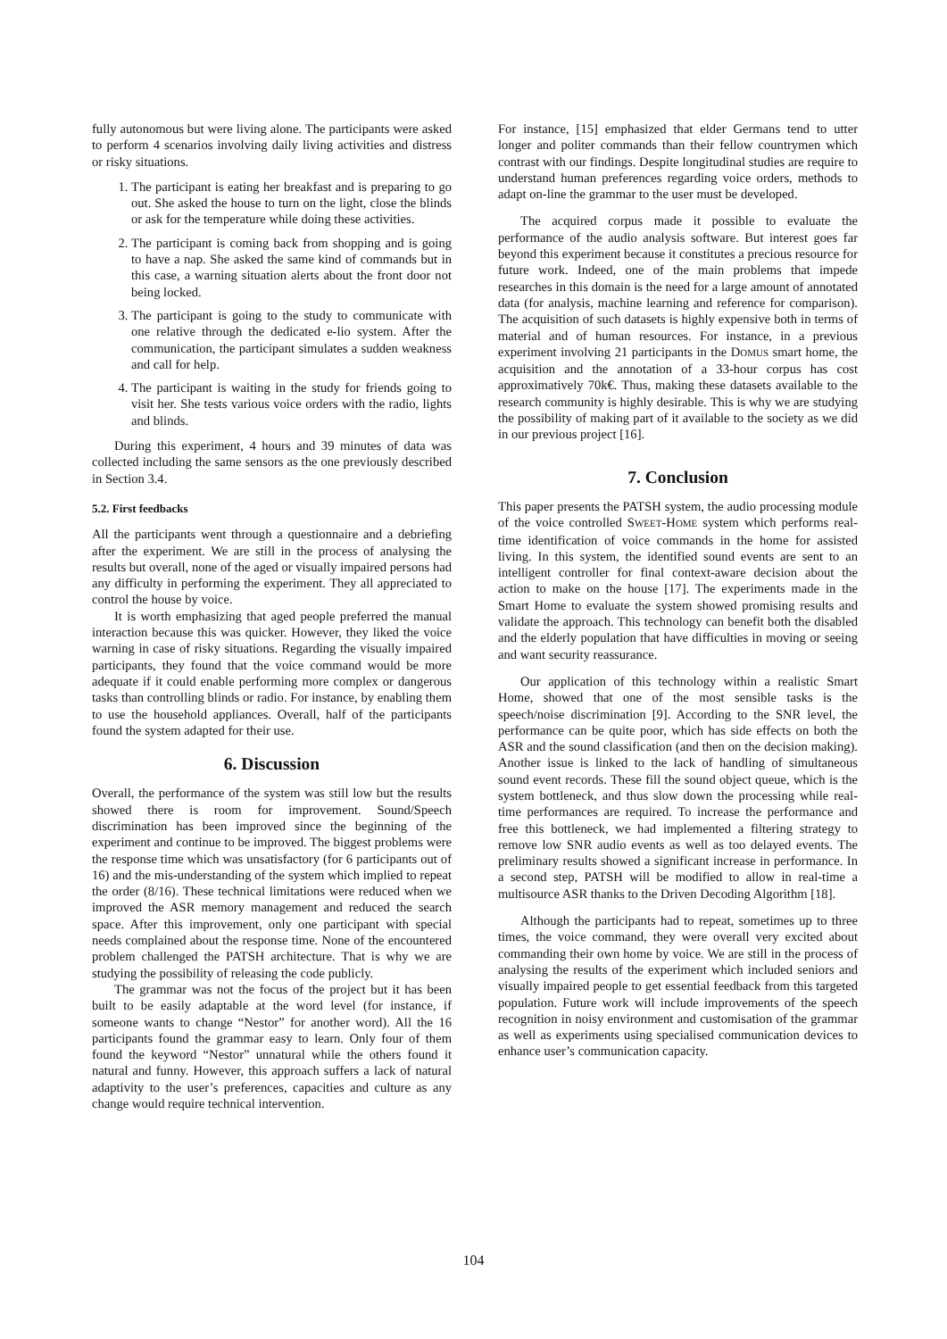fully autonomous but were living alone. The participants were asked to perform 4 scenarios involving daily living activities and distress or risky situations.
1. The participant is eating her breakfast and is preparing to go out. She asked the house to turn on the light, close the blinds or ask for the temperature while doing these activities.
2. The participant is coming back from shopping and is going to have a nap. She asked the same kind of commands but in this case, a warning situation alerts about the front door not being locked.
3. The participant is going to the study to communicate with one relative through the dedicated e-lio system. After the communication, the participant simulates a sudden weakness and call for help.
4. The participant is waiting in the study for friends going to visit her. She tests various voice orders with the radio, lights and blinds.
During this experiment, 4 hours and 39 minutes of data was collected including the same sensors as the one previously described in Section 3.4.
5.2. First feedbacks
All the participants went through a questionnaire and a debriefing after the experiment. We are still in the process of analysing the results but overall, none of the aged or visually impaired persons had any difficulty in performing the experiment. They all appreciated to control the house by voice.
It is worth emphasizing that aged people preferred the manual interaction because this was quicker. However, they liked the voice warning in case of risky situations. Regarding the visually impaired participants, they found that the voice command would be more adequate if it could enable performing more complex or dangerous tasks than controlling blinds or radio. For instance, by enabling them to use the household appliances. Overall, half of the participants found the system adapted for their use.
6. Discussion
Overall, the performance of the system was still low but the results showed there is room for improvement. Sound/Speech discrimination has been improved since the beginning of the experiment and continue to be improved. The biggest problems were the response time which was unsatisfactory (for 6 participants out of 16) and the mis-understanding of the system which implied to repeat the order (8/16). These technical limitations were reduced when we improved the ASR memory management and reduced the search space. After this improvement, only one participant with special needs complained about the response time. None of the encountered problem challenged the PATSH architecture. That is why we are studying the possibility of releasing the code publicly.
The grammar was not the focus of the project but it has been built to be easily adaptable at the word level (for instance, if someone wants to change “Nestor” for another word). All the 16 participants found the grammar easy to learn. Only four of them found the keyword “Nestor” unnatural while the others found it natural and funny. However, this approach suffers a lack of natural adaptivity to the user’s preferences, capacities and culture as any change would require technical intervention.
For instance, [15] emphasized that elder Germans tend to utter longer and politer commands than their fellow countrymen which contrast with our findings. Despite longitudinal studies are require to understand human preferences regarding voice orders, methods to adapt on-line the grammar to the user must be developed.
The acquired corpus made it possible to evaluate the performance of the audio analysis software. But interest goes far beyond this experiment because it constitutes a precious resource for future work. Indeed, one of the main problems that impede researches in this domain is the need for a large amount of annotated data (for analysis, machine learning and reference for comparison). The acquisition of such datasets is highly expensive both in terms of material and of human resources. For instance, in a previous experiment involving 21 participants in the DOMUS smart home, the acquisition and the annotation of a 33-hour corpus has cost approximatively 70k€. Thus, making these datasets available to the research community is highly desirable. This is why we are studying the possibility of making part of it available to the society as we did in our previous project [16].
7. Conclusion
This paper presents the PATSH system, the audio processing module of the voice controlled SWEET-HOME system which performs real-time identification of voice commands in the home for assisted living. In this system, the identified sound events are sent to an intelligent controller for final context-aware decision about the action to make on the house [17]. The experiments made in the Smart Home to evaluate the system showed promising results and validate the approach. This technology can benefit both the disabled and the elderly population that have difficulties in moving or seeing and want security reassurance.
Our application of this technology within a realistic Smart Home, showed that one of the most sensible tasks is the speech/noise discrimination [9]. According to the SNR level, the performance can be quite poor, which has side effects on both the ASR and the sound classification (and then on the decision making). Another issue is linked to the lack of handling of simultaneous sound event records. These fill the sound object queue, which is the system bottleneck, and thus slow down the processing while real-time performances are required. To increase the performance and free this bottleneck, we had implemented a filtering strategy to remove low SNR audio events as well as too delayed events. The preliminary results showed a significant increase in performance. In a second step, PATSH will be modified to allow in real-time a multisource ASR thanks to the Driven Decoding Algorithm [18].
Although the participants had to repeat, sometimes up to three times, the voice command, they were overall very excited about commanding their own home by voice. We are still in the process of analysing the results of the experiment which included seniors and visually impaired people to get essential feedback from this targeted population. Future work will include improvements of the speech recognition in noisy environment and customisation of the grammar as well as experiments using specialised communication devices to enhance user’s communication capacity.
104